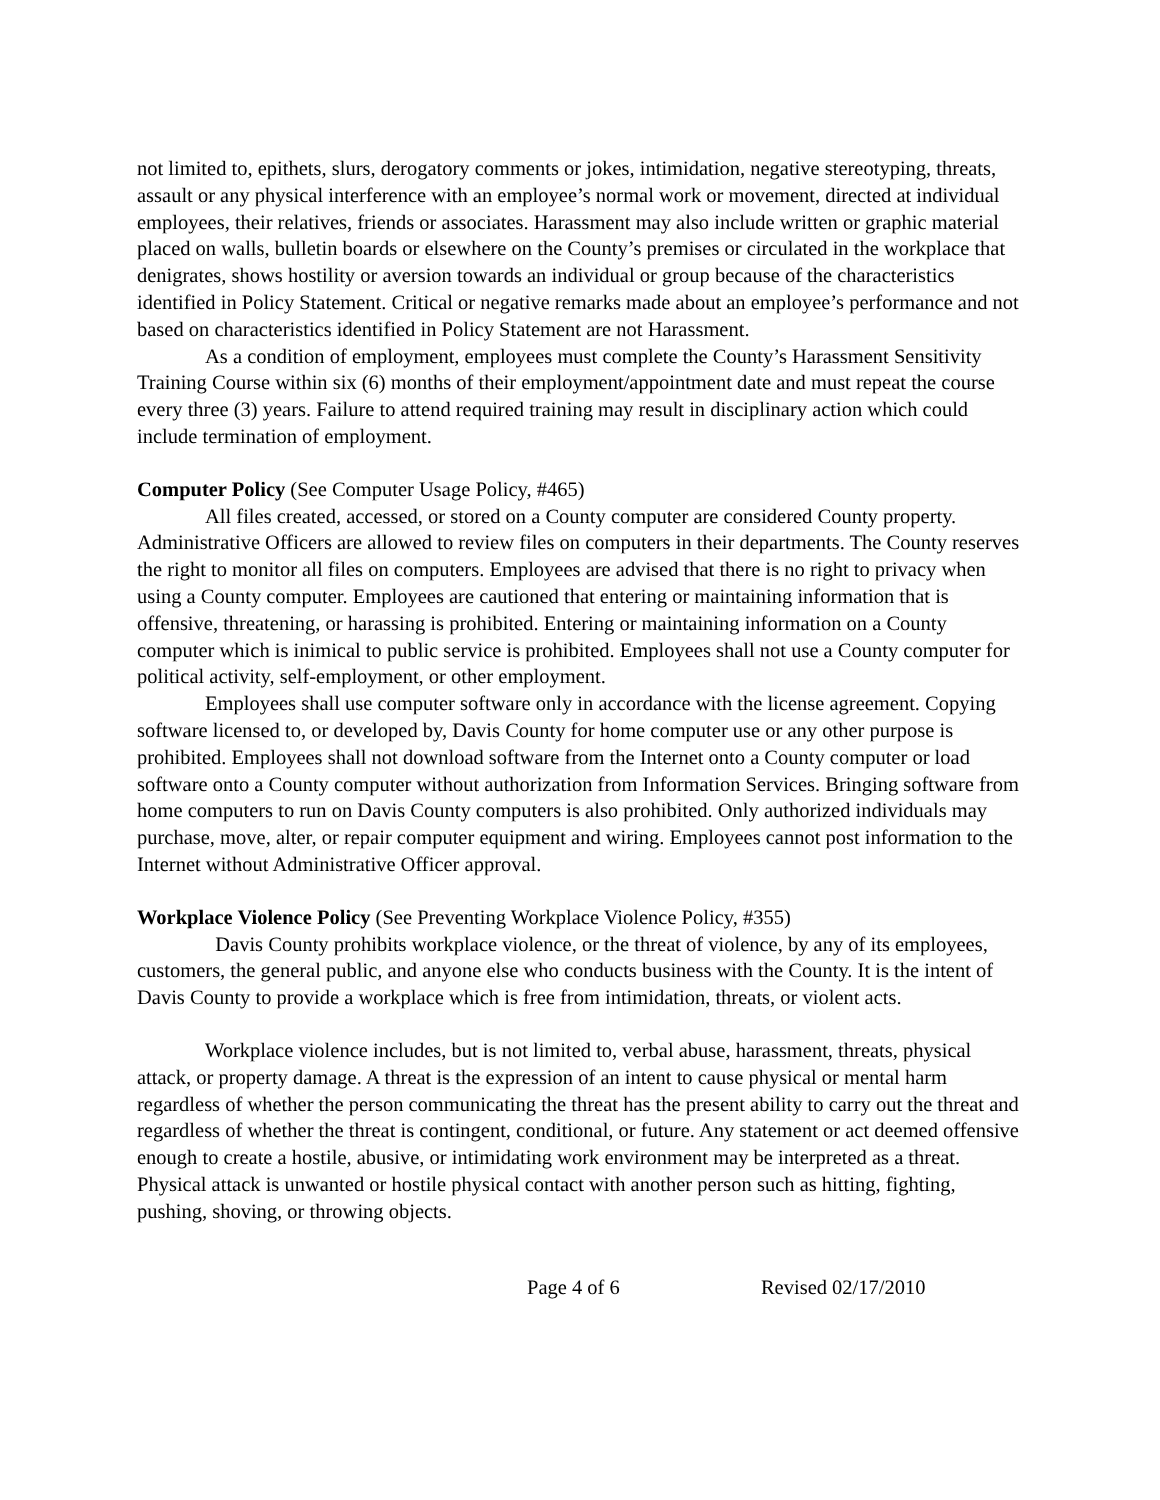not limited to, epithets, slurs, derogatory comments or jokes, intimidation, negative stereotyping, threats, assault or any physical interference with an employee’s normal work or movement, directed at individual employees, their relatives, friends or associates. Harassment may also include written or graphic material placed on walls, bulletin boards or elsewhere on the County’s premises or circulated in the workplace that denigrates, shows hostility or aversion towards an individual or group because of the characteristics identified in Policy Statement. Critical or negative remarks made about an employee’s performance and not based on characteristics identified in Policy Statement are not Harassment.
As a condition of employment, employees must complete the County’s Harassment Sensitivity Training Course within six (6) months of their employment/appointment date and must repeat the course every three (3) years. Failure to attend required training may result in disciplinary action which could include termination of employment.
Computer Policy (See Computer Usage Policy, #465)
All files created, accessed, or stored on a County computer are considered County property. Administrative Officers are allowed to review files on computers in their departments. The County reserves the right to monitor all files on computers. Employees are advised that there is no right to privacy when using a County computer. Employees are cautioned that entering or maintaining information that is offensive, threatening, or harassing is prohibited. Entering or maintaining information on a County computer which is inimical to public service is prohibited. Employees shall not use a County computer for political activity, self-employment, or other employment.
Employees shall use computer software only in accordance with the license agreement. Copying software licensed to, or developed by, Davis County for home computer use or any other purpose is prohibited. Employees shall not download software from the Internet onto a County computer or load software onto a County computer without authorization from Information Services. Bringing software from home computers to run on Davis County computers is also prohibited. Only authorized individuals may purchase, move, alter, or repair computer equipment and wiring. Employees cannot post information to the Internet without Administrative Officer approval.
Workplace Violence Policy (See Preventing Workplace Violence Policy, #355)
Davis County prohibits workplace violence, or the threat of violence, by any of its employees, customers, the general public, and anyone else who conducts business with the County. It is the intent of Davis County to provide a workplace which is free from intimidation, threats, or violent acts.
Workplace violence includes, but is not limited to, verbal abuse, harassment, threats, physical attack, or property damage. A threat is the expression of an intent to cause physical or mental harm regardless of whether the person communicating the threat has the present ability to carry out the threat and regardless of whether the threat is contingent, conditional, or future. Any statement or act deemed offensive enough to create a hostile, abusive, or intimidating work environment may be interpreted as a threat. Physical attack is unwanted or hostile physical contact with another person such as hitting, fighting, pushing, shoving, or throwing objects.
Page 4 of 6 Revised 02/17/2010